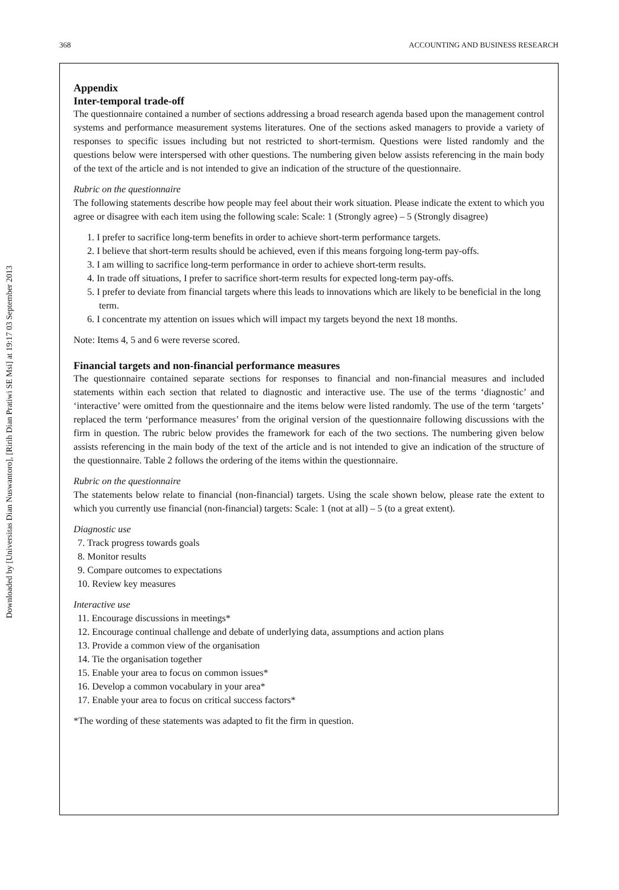368 ACCOUNTING AND BUSINESS RESEARCH
Downloaded by [Universitas Dian Nuswantoro], [Ririh Dian Pratiwi SE Msi] at 19:17 03 September 2013
Appendix
Inter-temporal trade-off
The questionnaire contained a number of sections addressing a broad research agenda based upon the management control systems and performance measurement systems literatures. One of the sections asked managers to provide a variety of responses to specific issues including but not restricted to short-termism. Questions were listed randomly and the questions below were interspersed with other questions. The numbering given below assists referencing in the main body of the text of the article and is not intended to give an indication of the structure of the questionnaire.
Rubric on the questionnaire
The following statements describe how people may feel about their work situation. Please indicate the extent to which you agree or disagree with each item using the following scale: Scale: 1 (Strongly agree) – 5 (Strongly disagree)
1. I prefer to sacrifice long-term benefits in order to achieve short-term performance targets.
2. I believe that short-term results should be achieved, even if this means forgoing long-term pay-offs.
3. I am willing to sacrifice long-term performance in order to achieve short-term results.
4. In trade off situations, I prefer to sacrifice short-term results for expected long-term pay-offs.
5. I prefer to deviate from financial targets where this leads to innovations which are likely to be beneficial in the long term.
6. I concentrate my attention on issues which will impact my targets beyond the next 18 months.
Note: Items 4, 5 and 6 were reverse scored.
Financial targets and non-financial performance measures
The questionnaire contained separate sections for responses to financial and non-financial measures and included statements within each section that related to diagnostic and interactive use. The use of the terms ‘diagnostic’ and ‘interactive’ were omitted from the questionnaire and the items below were listed randomly. The use of the term ‘targets’ replaced the term ‘performance measures’ from the original version of the questionnaire following discussions with the firm in question. The rubric below provides the framework for each of the two sections. The numbering given below assists referencing in the main body of the text of the article and is not intended to give an indication of the structure of the questionnaire. Table 2 follows the ordering of the items within the questionnaire.
Rubric on the questionnaire
The statements below relate to financial (non-financial) targets. Using the scale shown below, please rate the extent to which you currently use financial (non-financial) targets: Scale: 1 (not at all) – 5 (to a great extent).
Diagnostic use
7. Track progress towards goals
8. Monitor results
9. Compare outcomes to expectations
10. Review key measures
Interactive use
11. Encourage discussions in meetings*
12. Encourage continual challenge and debate of underlying data, assumptions and action plans
13. Provide a common view of the organisation
14. Tie the organisation together
15. Enable your area to focus on common issues*
16. Develop a common vocabulary in your area*
17. Enable your area to focus on critical success factors*
*The wording of these statements was adapted to fit the firm in question.